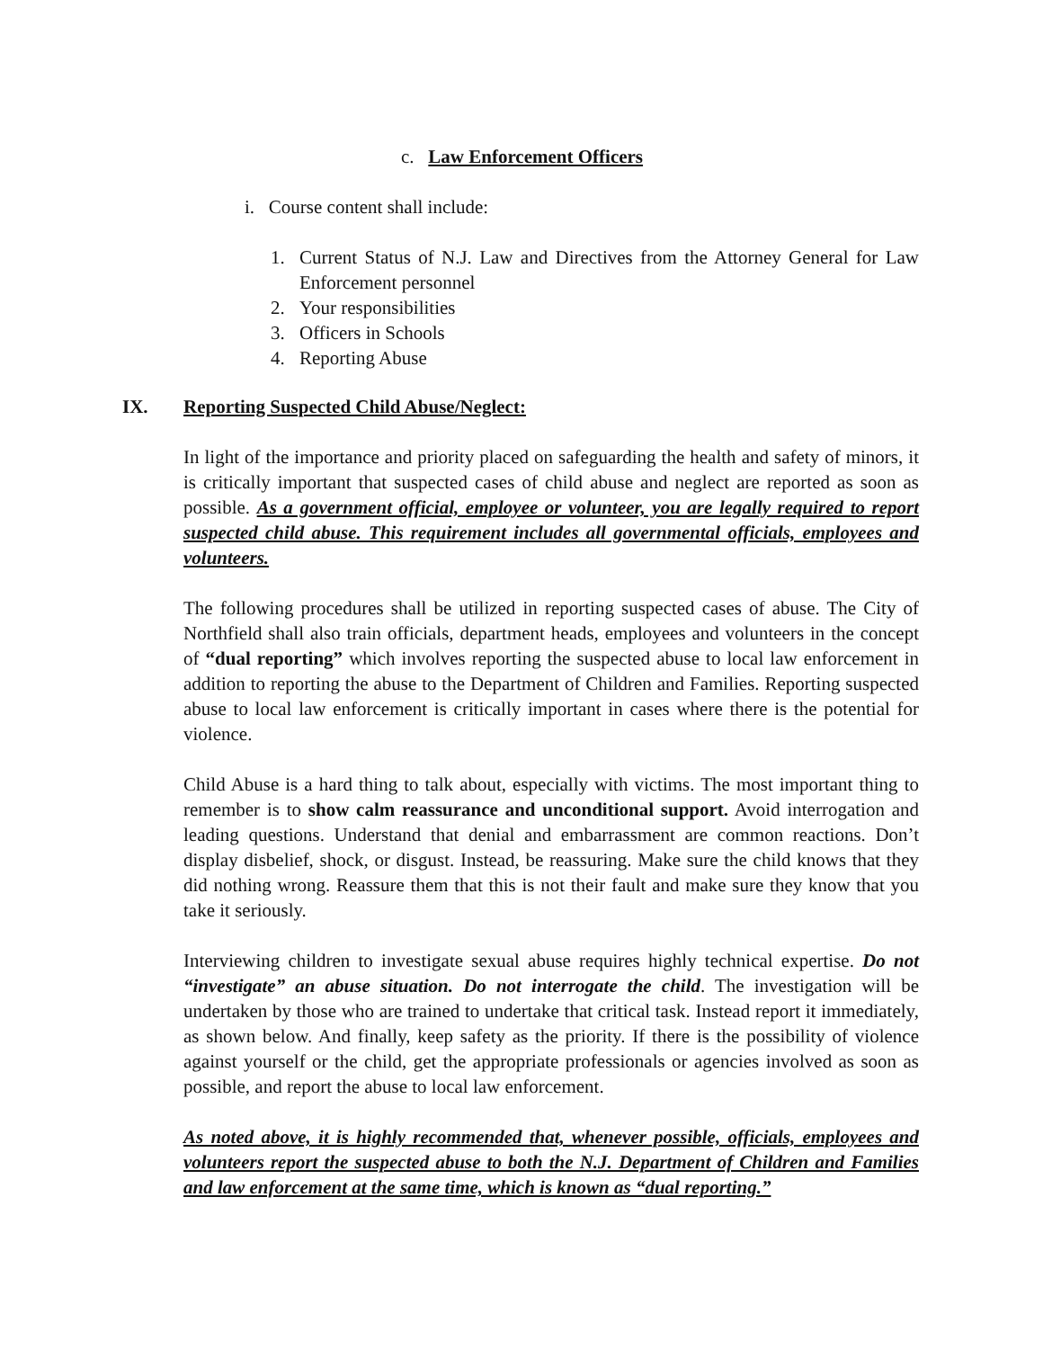c. Law Enforcement Officers
i. Course content shall include:
1. Current Status of N.J. Law and Directives from the Attorney General for Law Enforcement personnel
2. Your responsibilities
3. Officers in Schools
4. Reporting Abuse
IX. Reporting Suspected Child Abuse/Neglect:
In light of the importance and priority placed on safeguarding the health and safety of minors, it is critically important that suspected cases of child abuse and neglect are reported as soon as possible. As a government official, employee or volunteer, you are legally required to report suspected child abuse. This requirement includes all governmental officials, employees and volunteers.
The following procedures shall be utilized in reporting suspected cases of abuse. The City of Northfield shall also train officials, department heads, employees and volunteers in the concept of “dual reporting” which involves reporting the suspected abuse to local law enforcement in addition to reporting the abuse to the Department of Children and Families. Reporting suspected abuse to local law enforcement is critically important in cases where there is the potential for violence.
Child Abuse is a hard thing to talk about, especially with victims. The most important thing to remember is to show calm reassurance and unconditional support. Avoid interrogation and leading questions. Understand that denial and embarrassment are common reactions. Don’t display disbelief, shock, or disgust. Instead, be reassuring. Make sure the child knows that they did nothing wrong. Reassure them that this is not their fault and make sure they know that you take it seriously.
Interviewing children to investigate sexual abuse requires highly technical expertise. Do not “investigate” an abuse situation. Do not interrogate the child. The investigation will be undertaken by those who are trained to undertake that critical task. Instead report it immediately, as shown below. And finally, keep safety as the priority. If there is the possibility of violence against yourself or the child, get the appropriate professionals or agencies involved as soon as possible, and report the abuse to local law enforcement.
As noted above, it is highly recommended that, whenever possible, officials, employees and volunteers report the suspected abuse to both the N.J. Department of Children and Families and law enforcement at the same time, which is known as “dual reporting.”